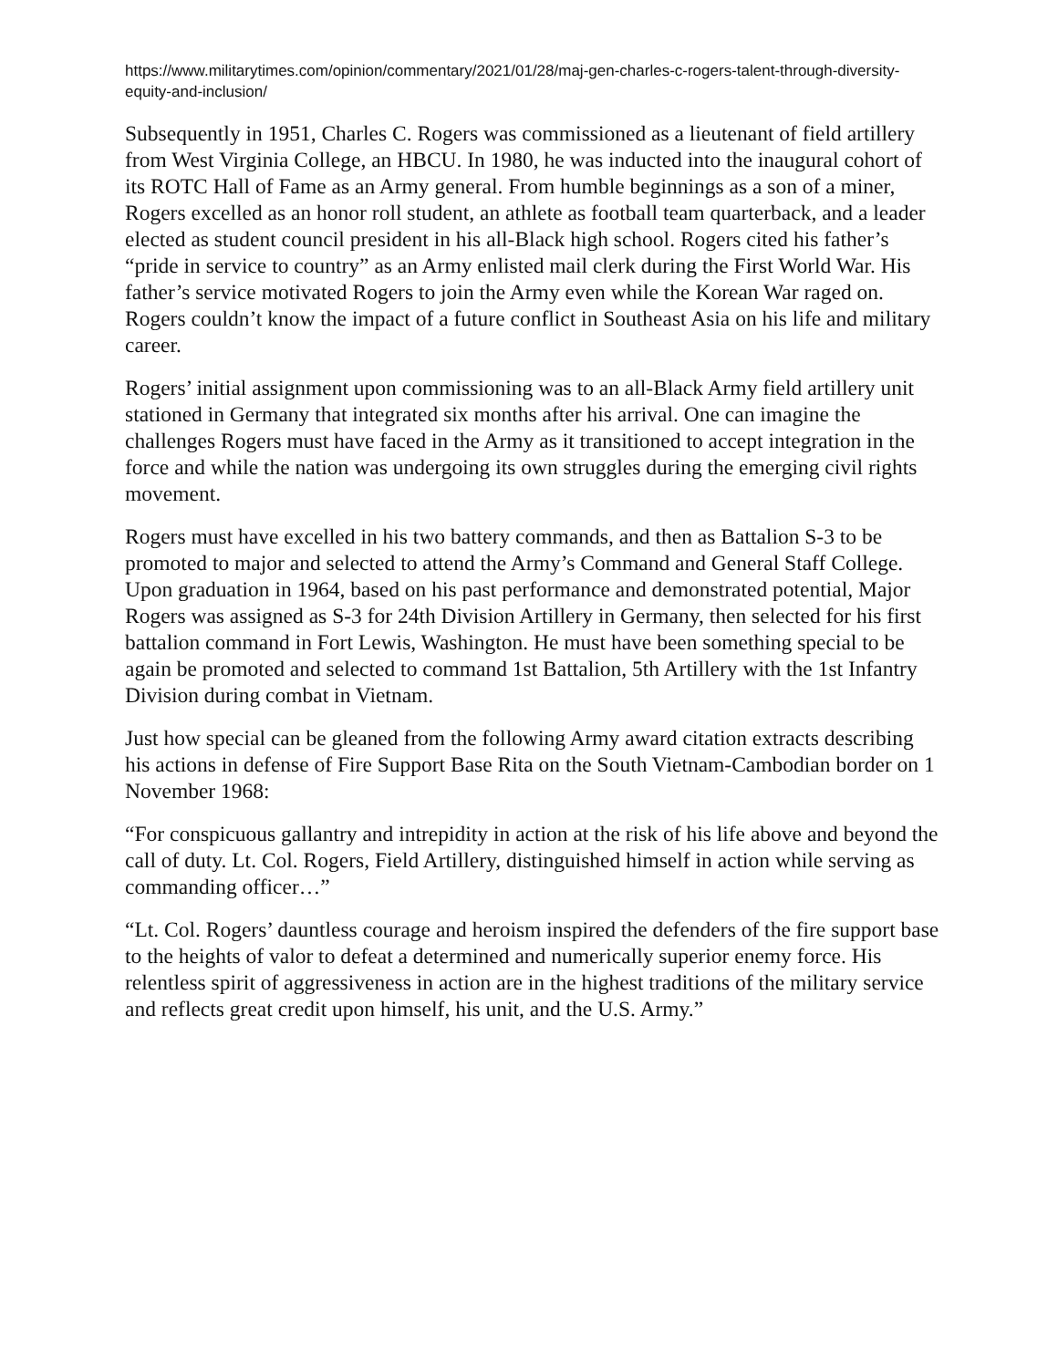https://www.militarytimes.com/opinion/commentary/2021/01/28/maj-gen-charles-c-rogers-talent-through-diversity-equity-and-inclusion/
Subsequently in 1951, Charles C. Rogers was commissioned as a lieutenant of field artillery from West Virginia College, an HBCU. In 1980, he was inducted into the inaugural cohort of its ROTC Hall of Fame as an Army general. From humble beginnings as a son of a miner, Rogers excelled as an honor roll student, an athlete as football team quarterback, and a leader elected as student council president in his all-Black high school. Rogers cited his father’s “pride in service to country” as an Army enlisted mail clerk during the First World War. His father’s service motivated Rogers to join the Army even while the Korean War raged on. Rogers couldn’t know the impact of a future conflict in Southeast Asia on his life and military career.
Rogers’ initial assignment upon commissioning was to an all-Black Army field artillery unit stationed in Germany that integrated six months after his arrival. One can imagine the challenges Rogers must have faced in the Army as it transitioned to accept integration in the force and while the nation was undergoing its own struggles during the emerging civil rights movement.
Rogers must have excelled in his two battery commands, and then as Battalion S-3 to be promoted to major and selected to attend the Army’s Command and General Staff College. Upon graduation in 1964, based on his past performance and demonstrated potential, Major Rogers was assigned as S-3 for 24th Division Artillery in Germany, then selected for his first battalion command in Fort Lewis, Washington. He must have been something special to be again be promoted and selected to command 1st Battalion, 5th Artillery with the 1st Infantry Division during combat in Vietnam.
Just how special can be gleaned from the following Army award citation extracts describing his actions in defense of Fire Support Base Rita on the South Vietnam-Cambodian border on 1 November 1968:
“For conspicuous gallantry and intrepidity in action at the risk of his life above and beyond the call of duty. Lt. Col. Rogers, Field Artillery, distinguished himself in action while serving as commanding officer…”
“Lt. Col. Rogers’ dauntless courage and heroism inspired the defenders of the fire support base to the heights of valor to defeat a determined and numerically superior enemy force. His relentless spirit of aggressiveness in action are in the highest traditions of the military service and reflects great credit upon himself, his unit, and the U.S. Army.”